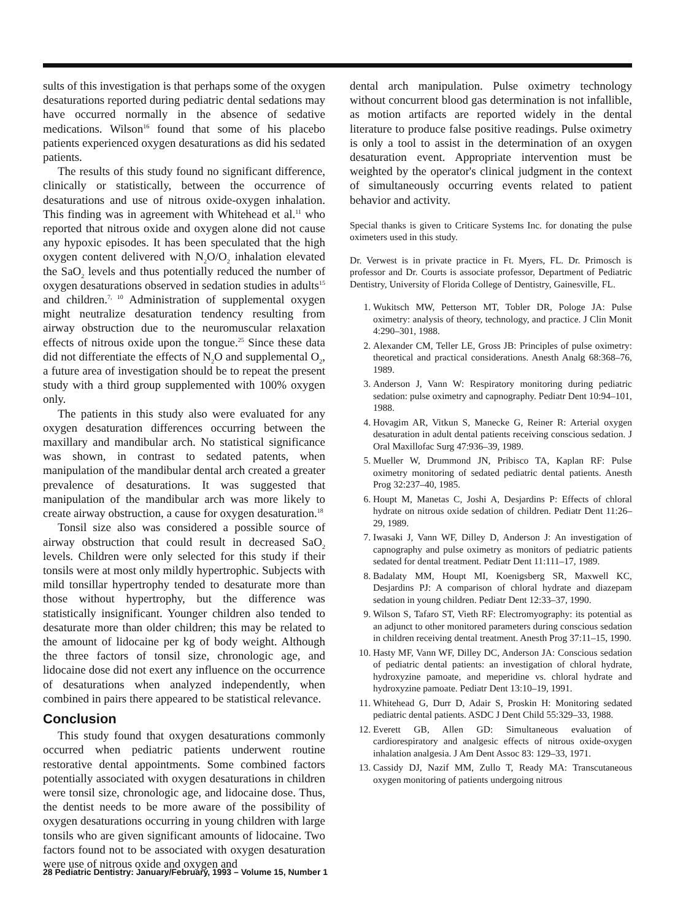sults of this investigation is that perhaps some of the oxygen desaturations reported during pediatric dental sedations may have occurred normally in the absence of sedative medications. Wilson<sup>16</sup> found that some of his placebo patients experienced oxygen desaturations as did his sedated patients.
The results of this study found no significant difference, clinically or statistically, between the occurrence of desaturations and use of nitrous oxide-oxygen inhalation. This finding was in agreement with Whitehead et al.<sup>11</sup> who reported that nitrous oxide and oxygen alone did not cause any hypoxic episodes. It has been speculated that the high oxygen content delivered with N<sub>2</sub>O/O<sub>2</sub> inhalation elevated the SaO<sub>2</sub> levels and thus potentially reduced the number of oxygen desaturations observed in sedation studies in adults<sup>15</sup> and children.<sup>7, 10</sup> Administration of supplemental oxygen might neutralize desaturation tendency resulting from airway obstruction due to the neuromuscular relaxation effects of nitrous oxide upon the tongue.<sup>25</sup> Since these data did not differentiate the effects of N<sub>2</sub>O and supplemental O<sub>2</sub>, a future area of investigation should be to repeat the present study with a third group supplemented with 100% oxygen only.
The patients in this study also were evaluated for any oxygen desaturation differences occurring between the maxillary and mandibular arch. No statistical significance was shown, in contrast to sedated patents, when manipulation of the mandibular dental arch created a greater prevalence of desaturations. It was suggested that manipulation of the mandibular arch was more likely to create airway obstruction, a cause for oxygen desaturation.<sup>18</sup>
Tonsil size also was considered a possible source of airway obstruction that could result in decreased SaO<sub>2</sub> levels. Children were only selected for this study if their tonsils were at most only mildly hypertrophic. Subjects with mild tonsillar hypertrophy tended to desaturate more than those without hypertrophy, but the difference was statistically insignificant. Younger children also tended to desaturate more than older children; this may be related to the amount of lidocaine per kg of body weight. Although the three factors of tonsil size, chronologic age, and lidocaine dose did not exert any influence on the occurrence of desaturations when analyzed independently, when combined in pairs there appeared to be statistical relevance.
Conclusion
This study found that oxygen desaturations commonly occurred when pediatric patients underwent routine restorative dental appointments. Some combined factors potentially associated with oxygen desaturations in children were tonsil size, chronologic age, and lidocaine dose. Thus, the dentist needs to be more aware of the possibility of oxygen desaturations occurring in young children with large tonsils who are given significant amounts of lidocaine. Two factors found not to be associated with oxygen desaturation were use of nitrous oxide and oxygen and
dental arch manipulation. Pulse oximetry technology without concurrent blood gas determination is not infallible, as motion artifacts are reported widely in the dental literature to produce false positive readings. Pulse oximetry is only a tool to assist in the determination of an oxygen desaturation event. Appropriate intervention must be weighted by the operator's clinical judgment in the context of simultaneously occurring events related to patient behavior and activity.
Special thanks is given to Criticare Systems Inc. for donating the pulse oximeters used in this study.
Dr. Verwest is in private practice in Ft. Myers, FL. Dr. Primosch is professor and Dr. Courts is associate professor, Department of Pediatric Dentistry, University of Florida College of Dentistry, Gainesville, FL.
1. Wukitsch MW, Petterson MT, Tobler DR, Pologe JA: Pulse oximetry: analysis of theory, technology, and practice. J Clin Monit 4:290–301, 1988.
2. Alexander CM, Teller LE, Gross JB: Principles of pulse oximetry: theoretical and practical considerations. Anesth Analg 68:368–76, 1989.
3. Anderson J, Vann W: Respiratory monitoring during pediatric sedation: pulse oximetry and capnography. Pediatr Dent 10:94–101, 1988.
4. Hovagim AR, Vitkun S, Manecke G, Reiner R: Arterial oxygen desaturation in adult dental patients receiving conscious sedation. J Oral Maxillofac Surg 47:936–39, 1989.
5. Mueller W, Drummond JN, Pribisco TA, Kaplan RF: Pulse oximetry monitoring of sedated pediatric dental patients. Anesth Prog 32:237–40, 1985.
6. Houpt M, Manetas C, Joshi A, Desjardins P: Effects of chloral hydrate on nitrous oxide sedation of children. Pediatr Dent 11:26–29, 1989.
7. Iwasaki J, Vann WF, Dilley D, Anderson J: An investigation of capnography and pulse oximetry as monitors of pediatric patients sedated for dental treatment. Pediatr Dent 11:111–17, 1989.
8. Badalaty MM, Houpt MI, Koenigsberg SR, Maxwell KC, Desjardins PJ: A comparison of chloral hydrate and diazepam sedation in young children. Pediatr Dent 12:33–37, 1990.
9. Wilson S, Tafaro ST, Vieth RF: Electromyography: its potential as an adjunct to other monitored parameters during conscious sedation in children receiving dental treatment. Anesth Prog 37:11–15, 1990.
10. Hasty MF, Vann WF, Dilley DC, Anderson JA: Conscious sedation of pediatric dental patients: an investigation of chloral hydrate, hydroxyzine pamoate, and meperidine vs. chloral hydrate and hydroxyzine pamoate. Pediatr Dent 13:10–19, 1991.
11. Whitehead G, Durr D, Adair S, Proskin H: Monitoring sedated pediatric dental patients. ASDC J Dent Child 55:329–33, 1988.
12. Everett GB, Allen GD: Simultaneous evaluation of cardiorespiratory and analgesic effects of nitrous oxide-oxygen inhalation analgesia. J Am Dent Assoc 83: 129–33, 1971.
13. Cassidy DJ, Nazif MM, Zullo T, Ready MA: Transcutaneous oxygen monitoring of patients undergoing nitrous
28 Pediatric Dentistry: January/February, 1993 – Volume 15, Number 1